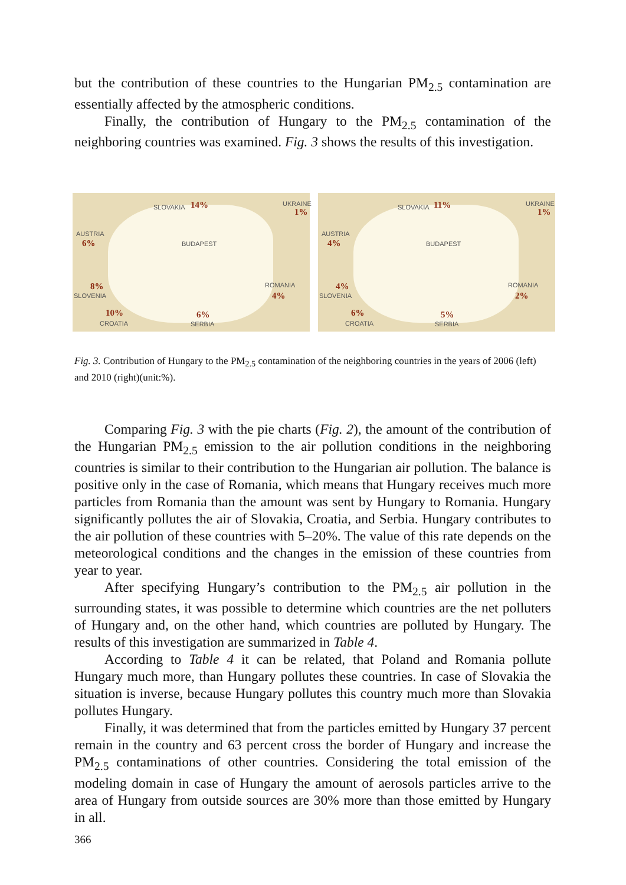but the contribution of these countries to the Hungarian PM<sub>2.5</sub> contamination are essentially affected by the atmospheric conditions.
Finally, the contribution of Hungary to the PM<sub>2.5</sub> contamination of the neighboring countries was examined. Fig. 3 shows the results of this investigation.
SLOVAKIA 14% UKRAINE
1%
AUSTRIA
6% BUDAPEST
8%
SLOVENIA
ROMANIA
4%
10%
CROATIA
6%
SERBIA
SLOVAKIA 11% UKRAINE
1%
AUSTRIA
4% BUDAPEST
4%
SLOVENIA
ROMANIA
2%
6%
CROATIA
5%
SERBIA
Fig. 3. Contribution of Hungary to the PM<sub>2.5</sub> contamination of the neighboring countries in the years of 2006 (left) and 2010 (right)(unit:%).
Comparing Fig. 3 with the pie charts (Fig. 2), the amount of the contribution of the Hungarian PM<sub>2.5</sub> emission to the air pollution conditions in the neighboring countries is similar to their contribution to the Hungarian air pollution. The balance is positive only in the case of Romania, which means that Hungary receives much more particles from Romania than the amount was sent by Hungary to Romania. Hungary significantly pollutes the air of Slovakia, Croatia, and Serbia. Hungary contributes to the air pollution of these countries with 5–20%. The value of this rate depends on the meteorological conditions and the changes in the emission of these countries from year to year.
After specifying Hungary’s contribution to the PM<sub>2.5</sub> air pollution in the surrounding states, it was possible to determine which countries are the net polluters of Hungary and, on the other hand, which countries are polluted by Hungary. The results of this investigation are summarized in Table 4.
According to Table 4 it can be related, that Poland and Romania pollute Hungary much more, than Hungary pollutes these countries. In case of Slovakia the situation is inverse, because Hungary pollutes this country much more than Slovakia pollutes Hungary.
Finally, it was determined that from the particles emitted by Hungary 37 percent remain in the country and 63 percent cross the border of Hungary and increase the PM<sub>2.5</sub> contaminations of other countries. Considering the total emission of the modeling domain in case of Hungary the amount of aerosols particles arrive to the area of Hungary from outside sources are 30% more than those emitted by Hungary in all.
366